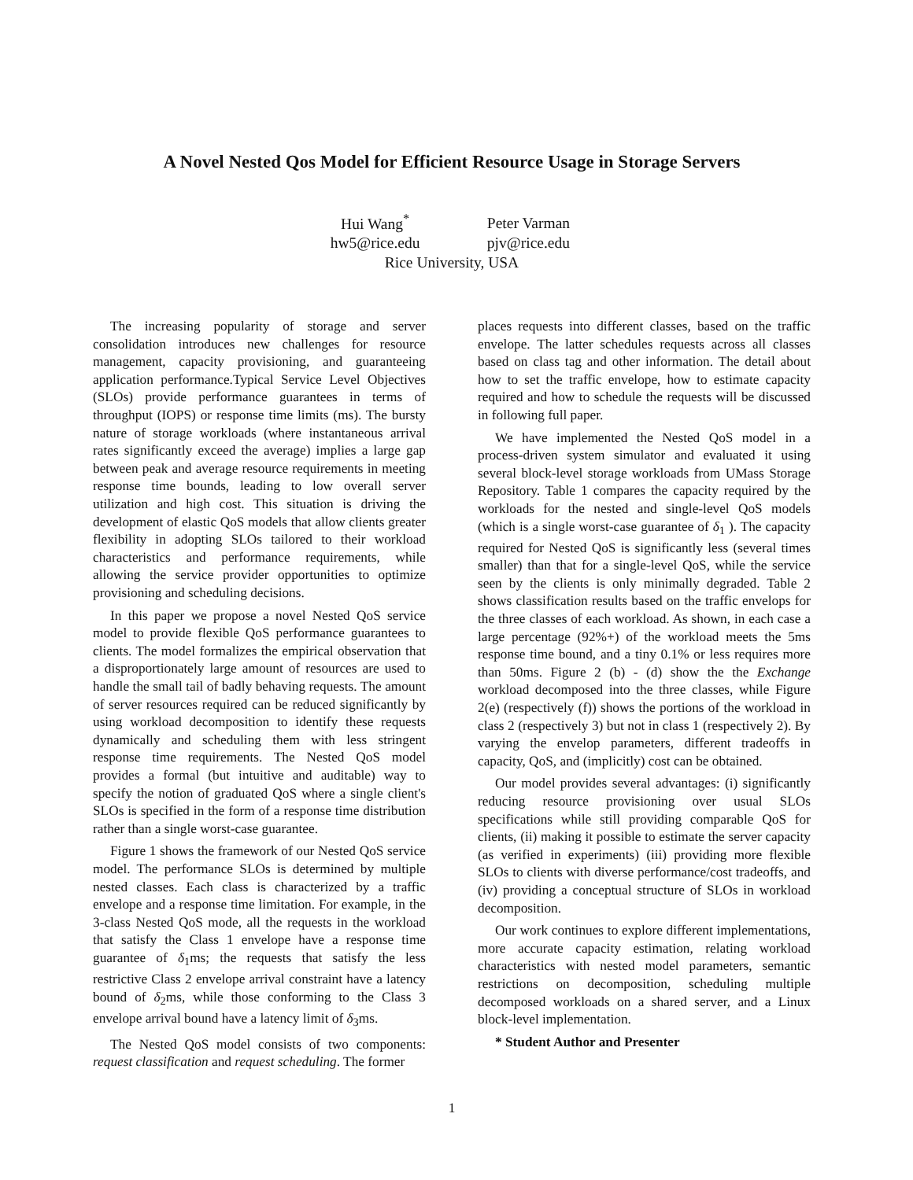A Novel Nested Qos Model for Efficient Resource Usage in Storage Servers
Hui Wang<sup>*</sup> Peter Varman
hw5@rice.edu pjv@rice.edu
Rice University, USA
The increasing popularity of storage and server consolidation introduces new challenges for resource management, capacity provisioning, and guaranteeing application performance.Typical Service Level Objectives (SLOs) provide performance guarantees in terms of throughput (IOPS) or response time limits (ms). The bursty nature of storage workloads (where instantaneous arrival rates significantly exceed the average) implies a large gap between peak and average resource requirements in meeting response time bounds, leading to low overall server utilization and high cost. This situation is driving the development of elastic QoS models that allow clients greater flexibility in adopting SLOs tailored to their workload characteristics and performance requirements, while allowing the service provider opportunities to optimize provisioning and scheduling decisions.
In this paper we propose a novel Nested QoS service model to provide flexible QoS performance guarantees to clients. The model formalizes the empirical observation that a disproportionately large amount of resources are used to handle the small tail of badly behaving requests. The amount of server resources required can be reduced significantly by using workload decomposition to identify these requests dynamically and scheduling them with less stringent response time requirements. The Nested QoS model provides a formal (but intuitive and auditable) way to specify the notion of graduated QoS where a single client's SLOs is specified in the form of a response time distribution rather than a single worst-case guarantee.
Figure 1 shows the framework of our Nested QoS service model. The performance SLOs is determined by multiple nested classes. Each class is characterized by a traffic envelope and a response time limitation. For example, in the 3-class Nested QoS mode, all the requests in the workload that satisfy the Class 1 envelope have a response time guarantee of δ<sub>1</sub>ms; the requests that satisfy the less restrictive Class 2 envelope arrival constraint have a latency bound of δ<sub>2</sub>ms, while those conforming to the Class 3 envelope arrival bound have a latency limit of δ<sub>3</sub>ms.
The Nested QoS model consists of two components: request classification and request scheduling. The former
places requests into different classes, based on the traffic envelope. The latter schedules requests across all classes based on class tag and other information. The detail about how to set the traffic envelope, how to estimate capacity required and how to schedule the requests will be discussed in following full paper.
We have implemented the Nested QoS model in a process-driven system simulator and evaluated it using several block-level storage workloads from UMass Storage Repository. Table 1 compares the capacity required by the workloads for the nested and single-level QoS models (which is a single worst-case guarantee of δ<sub>1</sub> ). The capacity required for Nested QoS is significantly less (several times smaller) than that for a single-level QoS, while the service seen by the clients is only minimally degraded. Table 2 shows classification results based on the traffic envelops for the three classes of each workload. As shown, in each case a large percentage (92%+) of the workload meets the 5ms response time bound, and a tiny 0.1% or less requires more than 50ms. Figure 2 (b) - (d) show the the Exchange workload decomposed into the three classes, while Figure 2(e) (respectively (f)) shows the portions of the workload in class 2 (respectively 3) but not in class 1 (respectively 2). By varying the envelop parameters, different tradeoffs in capacity, QoS, and (implicitly) cost can be obtained.
Our model provides several advantages: (i) significantly reducing resource provisioning over usual SLOs specifications while still providing comparable QoS for clients, (ii) making it possible to estimate the server capacity (as verified in experiments) (iii) providing more flexible SLOs to clients with diverse performance/cost tradeoffs, and (iv) providing a conceptual structure of SLOs in workload decomposition.
Our work continues to explore different implementations, more accurate capacity estimation, relating workload characteristics with nested model parameters, semantic restrictions on decomposition, scheduling multiple decomposed workloads on a shared server, and a Linux block-level implementation.
* Student Author and Presenter
1